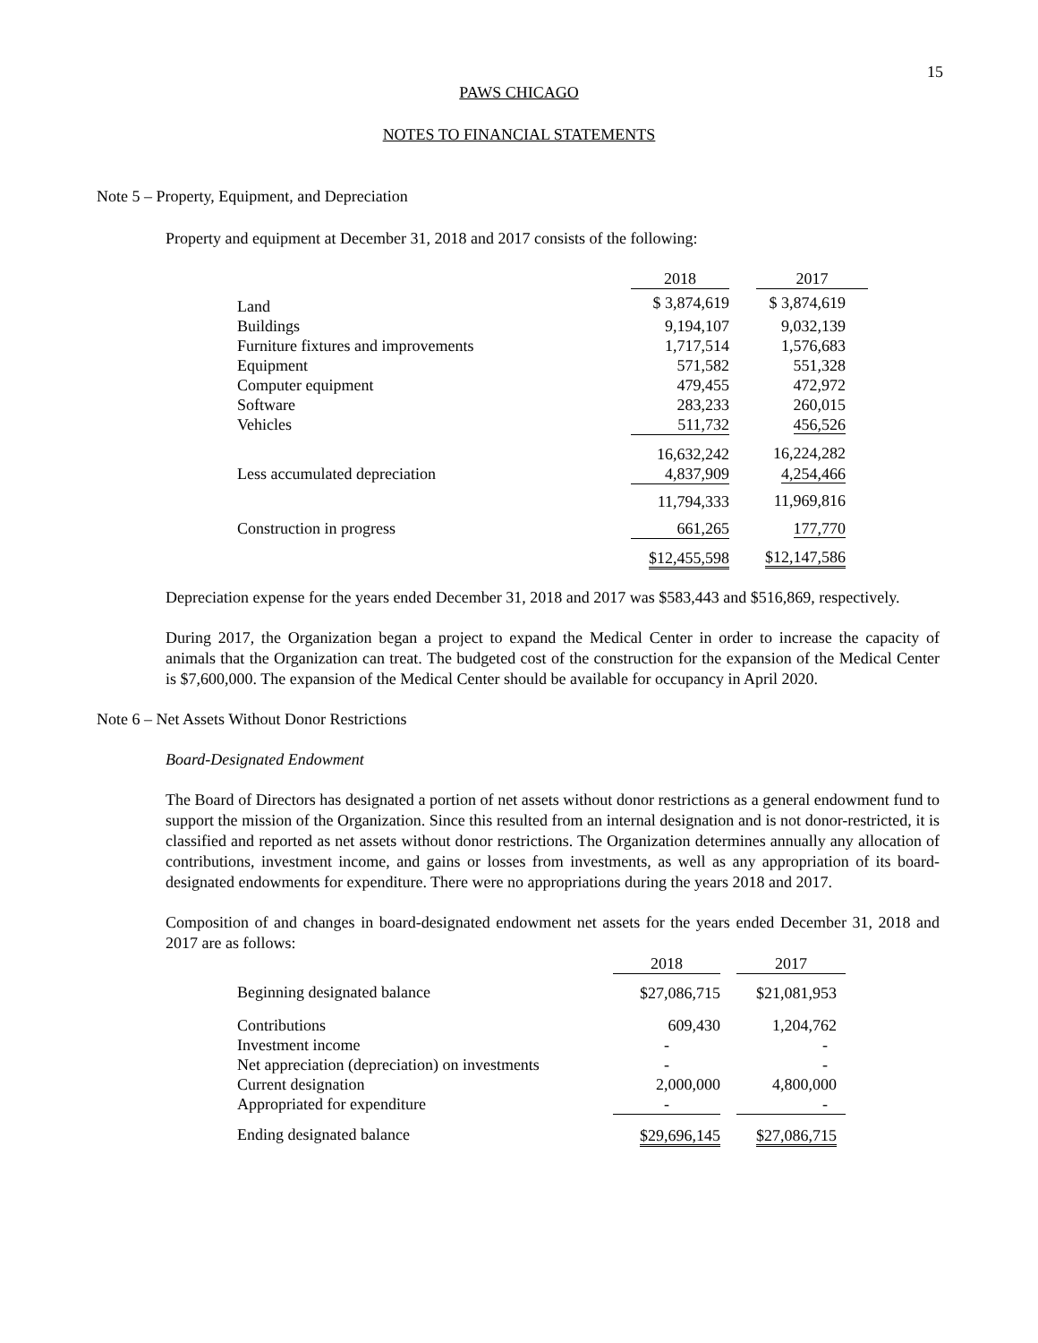15
PAWS CHICAGO
NOTES TO FINANCIAL STATEMENTS
Note 5 – Property, Equipment, and Depreciation
Property and equipment at December 31, 2018 and 2017 consists of the following:
| | 2018 | | 2017 |
| Land | $ 3,874,619 | | $ 3,874,619 |
| Buildings | 9,194,107 | | 9,032,139 |
| Furniture fixtures and improvements | 1,717,514 | | 1,576,683 |
| Equipment | 571,582 | | 551,328 |
| Computer equipment | 479,455 | | 472,972 |
| Software | 283,233 | | 260,015 |
| Vehicles | 511,732 | | 456,526 |
| | 16,632,242 | | 16,224,282 |
| Less accumulated depreciation | 4,837,909 | | 4,254,466 |
| | 11,794,333 | | 11,969,816 |
| Construction in progress | 661,265 | | 177,770 |
| | $12,455,598 | | $12,147,586 |
Depreciation expense for the years ended December 31, 2018 and 2017 was $583,443 and $516,869, respectively.
During 2017, the Organization began a project to expand the Medical Center in order to increase the capacity of animals that the Organization can treat. The budgeted cost of the construction for the expansion of the Medical Center is $7,600,000. The expansion of the Medical Center should be available for occupancy in April 2020.
Note 6 – Net Assets Without Donor Restrictions
Board-Designated Endowment
The Board of Directors has designated a portion of net assets without donor restrictions as a general endowment fund to support the mission of the Organization. Since this resulted from an internal designation and is not donor-restricted, it is classified and reported as net assets without donor restrictions. The Organization determines annually any allocation of contributions, investment income, and gains or losses from investments, as well as any appropriation of its board-designated endowments for expenditure. There were no appropriations during the years 2018 and 2017.
Composition of and changes in board-designated endowment net assets for the years ended December 31, 2018 and 2017 are as follows:
| | 2018 | | 2017 |
| Beginning designated balance | $27,086,715 | | $21,081,953 |
| Contributions | 609,430 | | 1,204,762 |
| Investment income | - | | - |
| Net appreciation (depreciation) on investments | - | | - |
| Current designation | 2,000,000 | | 4,800,000 |
| Appropriated for expenditure | - | | - |
| Ending designated balance | $29,696,145 | | $27,086,715 |